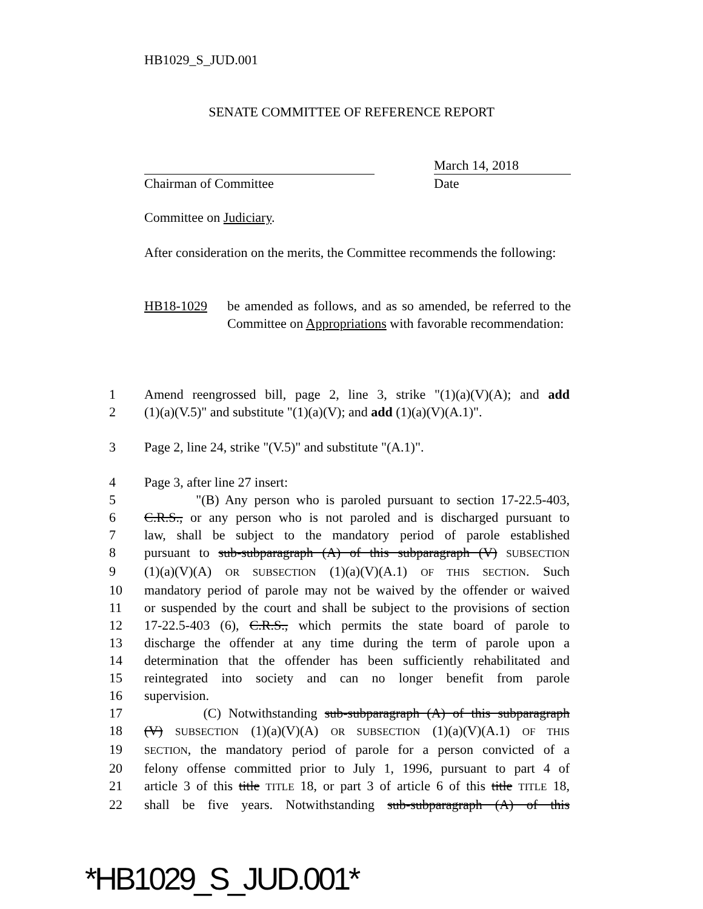HB1029_S_JUD.001
SENATE COMMITTEE OF REFERENCE REPORT
Chairman of Committee March 14, 2018
Date
Committee on Judiciary.
After consideration on the merits, the Committee recommends the following:
HB18-1029 be amended as follows, and as so amended, be referred to the Committee on Appropriations with favorable recommendation:
1 Amend reengrossed bill, page 2, line 3, strike "(1)(a)(V)(A); and add
2 (1)(a)(V.5)" and substitute "(1)(a)(V); and add (1)(a)(V)(A.1)".
3 Page 2, line 24, strike "(V.5)" and substitute "(A.1)".
4 Page 3, after line 27 insert:
5 "(B) Any person who is paroled pursuant to section 17-22.5-403,
6 C.R.S., or any person who is not paroled and is discharged pursuant to
7 law, shall be subject to the mandatory period of parole established
8 pursuant to sub-subparagraph (A) of this subparagraph (V) SUBSECTION
9 (1)(a)(V)(A) OR SUBSECTION (1)(a)(V)(A.1) OF THIS SECTION. Such
10 mandatory period of parole may not be waived by the offender or waived
11 or suspended by the court and shall be subject to the provisions of section
12 17-22.5-403 (6), C.R.S., which permits the state board of parole to
13 discharge the offender at any time during the term of parole upon a
14 determination that the offender has been sufficiently rehabilitated and
15 reintegrated into society and can no longer benefit from parole
16 supervision.
17 (C) Notwithstanding sub-subparagraph (A) of this subparagraph
18 (V) SUBSECTION (1)(a)(V)(A) OR SUBSECTION (1)(a)(V)(A.1) OF THIS
19 SECTION, the mandatory period of parole for a person convicted of a
20 felony offense committed prior to July 1, 1996, pursuant to part 4 of
21 article 3 of this title TITLE 18, or part 3 of article 6 of this title TITLE 18,
22 shall be five years. Notwithstanding sub-subparagraph (A) of this
*HB1029_S_JUD.001*